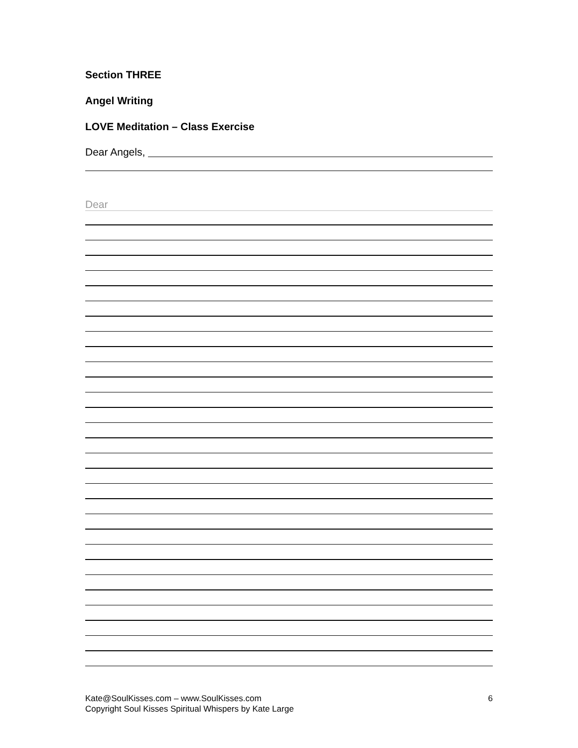Section THREE
Angel Writing
LOVE Meditation – Class Exercise
Dear Angels,
Dear
Kate@SoulKisses.com – www.SoulKisses.com
Copyright Soul Kisses Spiritual Whispers by Kate Large
6